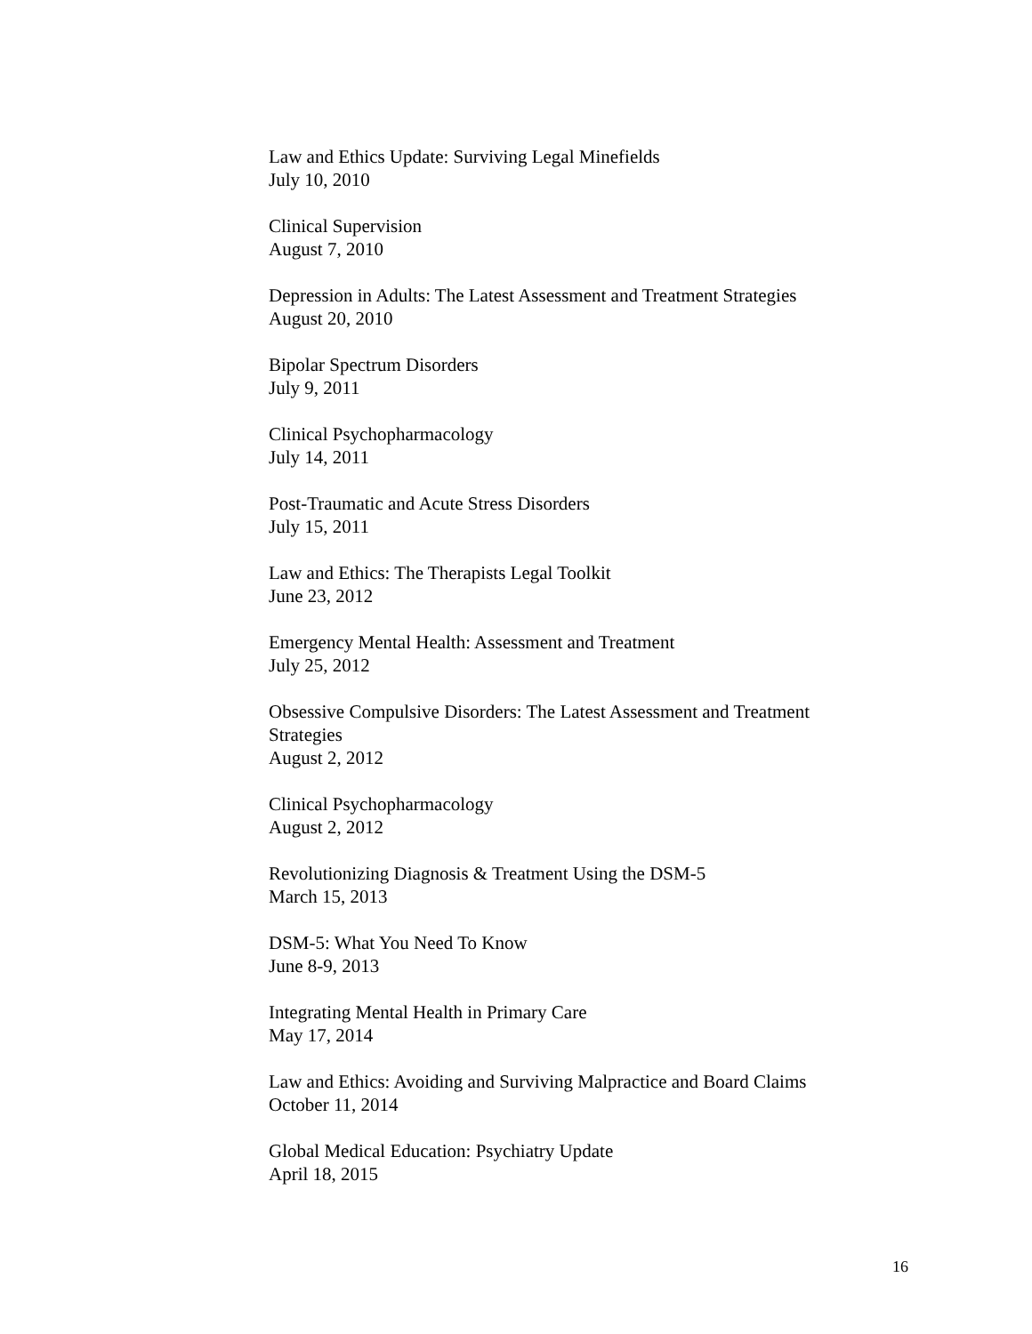Law and Ethics Update: Surviving Legal Minefields
July 10, 2010
Clinical Supervision
August 7, 2010
Depression in Adults: The Latest Assessment and Treatment Strategies
August 20, 2010
Bipolar Spectrum Disorders
July 9, 2011
Clinical Psychopharmacology
July 14, 2011
Post-Traumatic and Acute Stress Disorders
July 15, 2011
Law and Ethics: The Therapists Legal Toolkit
June 23, 2012
Emergency Mental Health: Assessment and Treatment
July 25, 2012
Obsessive Compulsive Disorders: The Latest Assessment and Treatment Strategies
August 2, 2012
Clinical Psychopharmacology
August 2, 2012
Revolutionizing Diagnosis & Treatment Using the DSM-5
March 15, 2013
DSM-5: What You Need To Know
June 8-9, 2013
Integrating Mental Health in Primary Care
May 17, 2014
Law and Ethics: Avoiding and Surviving Malpractice and Board Claims
October 11, 2014
Global Medical Education: Psychiatry Update
April 18, 2015
16